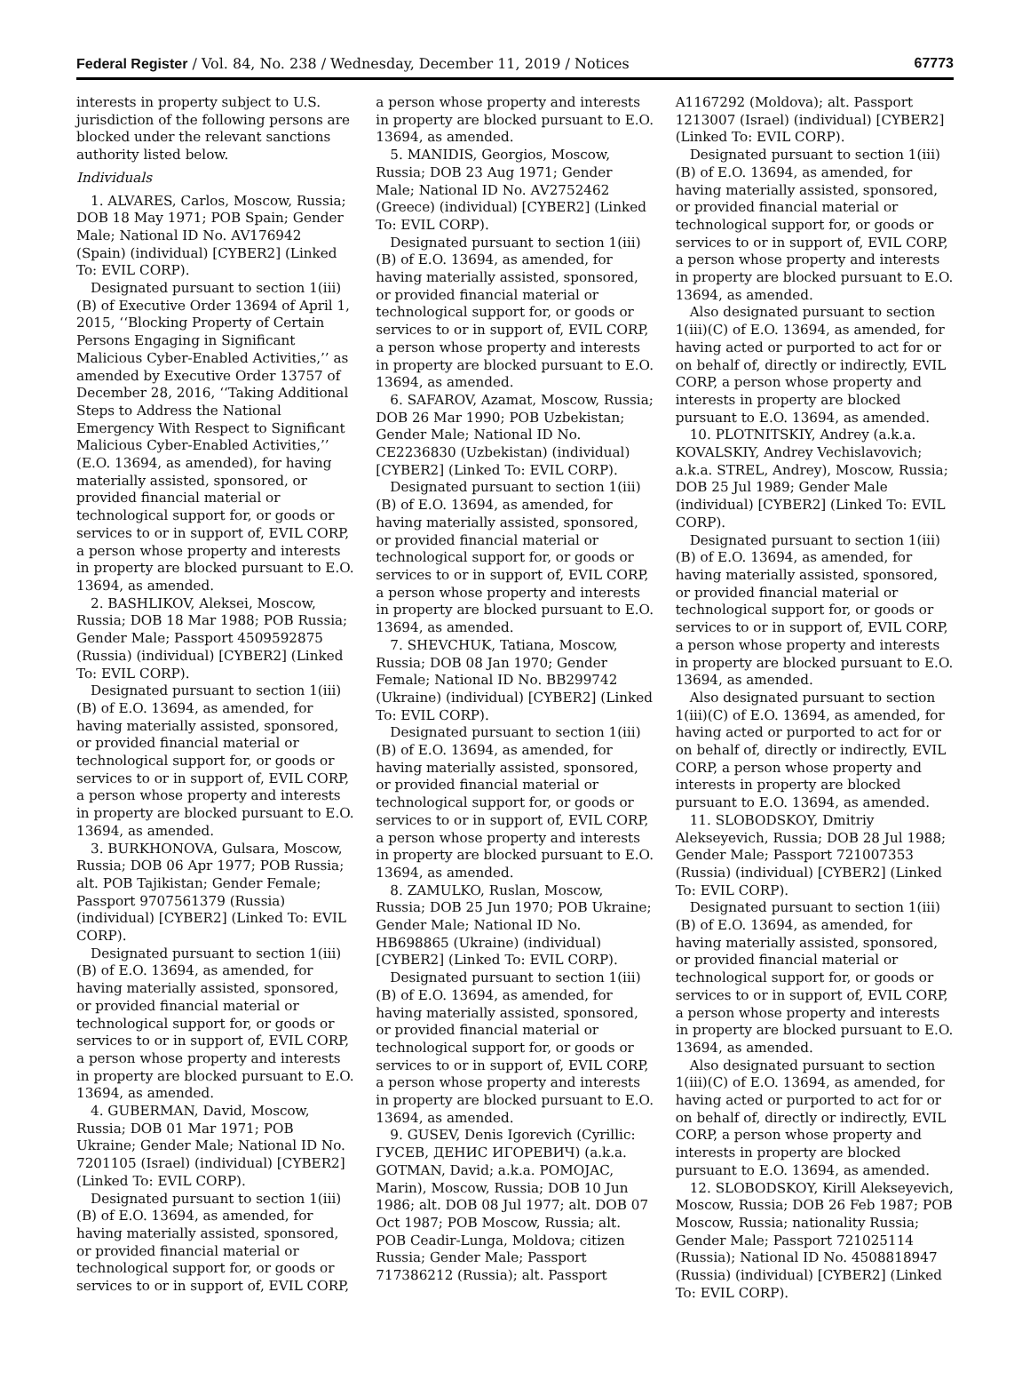Federal Register / Vol. 84, No. 238 / Wednesday, December 11, 2019 / Notices 67773
interests in property subject to U.S. jurisdiction of the following persons are blocked under the relevant sanctions authority listed below.
Individuals
1. ALVARES, Carlos, Moscow, Russia; DOB 18 May 1971; POB Spain; Gender Male; National ID No. AV176942 (Spain) (individual) [CYBER2] (Linked To: EVIL CORP).
Designated pursuant to section 1(iii)(B) of Executive Order 13694 of April 1, 2015, ‘‘Blocking Property of Certain Persons Engaging in Significant Malicious Cyber-Enabled Activities,’’ as amended by Executive Order 13757 of December 28, 2016, ‘‘Taking Additional Steps to Address the National Emergency With Respect to Significant Malicious Cyber-Enabled Activities,’’ (E.O. 13694, as amended), for having materially assisted, sponsored, or provided financial material or technological support for, or goods or services to or in support of, EVIL CORP, a person whose property and interests in property are blocked pursuant to E.O. 13694, as amended.
2. BASHLIKOV, Aleksei, Moscow, Russia; DOB 18 Mar 1988; POB Russia; Gender Male; Passport 4509592875 (Russia) (individual) [CYBER2] (Linked To: EVIL CORP).
Designated pursuant to section 1(iii)(B) of E.O. 13694, as amended, for having materially assisted, sponsored, or provided financial material or technological support for, or goods or services to or in support of, EVIL CORP, a person whose property and interests in property are blocked pursuant to E.O. 13694, as amended.
3. BURKHONOVA, Gulsara, Moscow, Russia; DOB 06 Apr 1977; POB Russia; alt. POB Tajikistan; Gender Female; Passport 9707561379 (Russia) (individual) [CYBER2] (Linked To: EVIL CORP).
Designated pursuant to section 1(iii)(B) of E.O. 13694, as amended, for having materially assisted, sponsored, or provided financial material or technological support for, or goods or services to or in support of, EVIL CORP, a person whose property and interests in property are blocked pursuant to E.O. 13694, as amended.
4. GUBERMAN, David, Moscow, Russia; DOB 01 Mar 1971; POB Ukraine; Gender Male; National ID No. 7201105 (Israel) (individual) [CYBER2] (Linked To: EVIL CORP).
Designated pursuant to section 1(iii)(B) of E.O. 13694, as amended, for having materially assisted, sponsored, or provided financial material or technological support for, or goods or services to or in support of, EVIL CORP,
a person whose property and interests in property are blocked pursuant to E.O. 13694, as amended.
5. MANIDIS, Georgios, Moscow, Russia; DOB 23 Aug 1971; Gender Male; National ID No. AV2752462 (Greece) (individual) [CYBER2] (Linked To: EVIL CORP).
Designated pursuant to section 1(iii)(B) of E.O. 13694, as amended, for having materially assisted, sponsored, or provided financial material or technological support for, or goods or services to or in support of, EVIL CORP, a person whose property and interests in property are blocked pursuant to E.O. 13694, as amended.
6. SAFAROV, Azamat, Moscow, Russia; DOB 26 Mar 1990; POB Uzbekistan; Gender Male; National ID No. CE2236830 (Uzbekistan) (individual) [CYBER2] (Linked To: EVIL CORP).
Designated pursuant to section 1(iii)(B) of E.O. 13694, as amended, for having materially assisted, sponsored, or provided financial material or technological support for, or goods or services to or in support of, EVIL CORP, a person whose property and interests in property are blocked pursuant to E.O. 13694, as amended.
7. SHEVCHUK, Tatiana, Moscow, Russia; DOB 08 Jan 1970; Gender Female; National ID No. BB299742 (Ukraine) (individual) [CYBER2] (Linked To: EVIL CORP).
Designated pursuant to section 1(iii)(B) of E.O. 13694, as amended, for having materially assisted, sponsored, or provided financial material or technological support for, or goods or services to or in support of, EVIL CORP, a person whose property and interests in property are blocked pursuant to E.O. 13694, as amended.
8. ZAMULKO, Ruslan, Moscow, Russia; DOB 25 Jun 1970; POB Ukraine; Gender Male; National ID No. HB698865 (Ukraine) (individual) [CYBER2] (Linked To: EVIL CORP).
Designated pursuant to section 1(iii)(B) of E.O. 13694, as amended, for having materially assisted, sponsored, or provided financial material or technological support for, or goods or services to or in support of, EVIL CORP, a person whose property and interests in property are blocked pursuant to E.O. 13694, as amended.
9. GUSEV, Denis Igorevich (Cyrillic: ГУСЕВ, ДЕНИС ИГОРЕВИЧ) (a.k.a. GOTMAN, David; a.k.a. POMOJAC, Marin), Moscow, Russia; DOB 10 Jun 1986; alt. DOB 08 Jul 1977; alt. DOB 07 Oct 1987; POB Moscow, Russia; alt. POB Ceadir-Lunga, Moldova; citizen Russia; Gender Male; Passport 717386212 (Russia); alt. Passport
A1167292 (Moldova); alt. Passport 1213007 (Israel) (individual) [CYBER2] (Linked To: EVIL CORP).
Designated pursuant to section 1(iii)(B) of E.O. 13694, as amended, for having materially assisted, sponsored, or provided financial material or technological support for, or goods or services to or in support of, EVIL CORP, a person whose property and interests in property are blocked pursuant to E.O. 13694, as amended.
Also designated pursuant to section 1(iii)(C) of E.O. 13694, as amended, for having acted or purported to act for or on behalf of, directly or indirectly, EVIL CORP, a person whose property and interests in property are blocked pursuant to E.O. 13694, as amended.
10. PLOTNITSKIY, Andrey (a.k.a. KOVALSKIY, Andrey Vechislavovich; a.k.a. STREL, Andrey), Moscow, Russia; DOB 25 Jul 1989; Gender Male (individual) [CYBER2] (Linked To: EVIL CORP).
Designated pursuant to section 1(iii)(B) of E.O. 13694, as amended, for having materially assisted, sponsored, or provided financial material or technological support for, or goods or services to or in support of, EVIL CORP, a person whose property and interests in property are blocked pursuant to E.O. 13694, as amended.
Also designated pursuant to section 1(iii)(C) of E.O. 13694, as amended, for having acted or purported to act for or on behalf of, directly or indirectly, EVIL CORP, a person whose property and interests in property are blocked pursuant to E.O. 13694, as amended.
11. SLOBODSKOY, Dmitriy Alekseyevich, Russia; DOB 28 Jul 1988; Gender Male; Passport 721007353 (Russia) (individual) [CYBER2] (Linked To: EVIL CORP).
Designated pursuant to section 1(iii)(B) of E.O. 13694, as amended, for having materially assisted, sponsored, or provided financial material or technological support for, or goods or services to or in support of, EVIL CORP, a person whose property and interests in property are blocked pursuant to E.O. 13694, as amended.
Also designated pursuant to section 1(iii)(C) of E.O. 13694, as amended, for having acted or purported to act for or on behalf of, directly or indirectly, EVIL CORP, a person whose property and interests in property are blocked pursuant to E.O. 13694, as amended.
12. SLOBODSKOY, Kirill Alekseyevich, Moscow, Russia; DOB 26 Feb 1987; POB Moscow, Russia; nationality Russia; Gender Male; Passport 721025114 (Russia); National ID No. 4508818947 (Russia) (individual) [CYBER2] (Linked To: EVIL CORP).